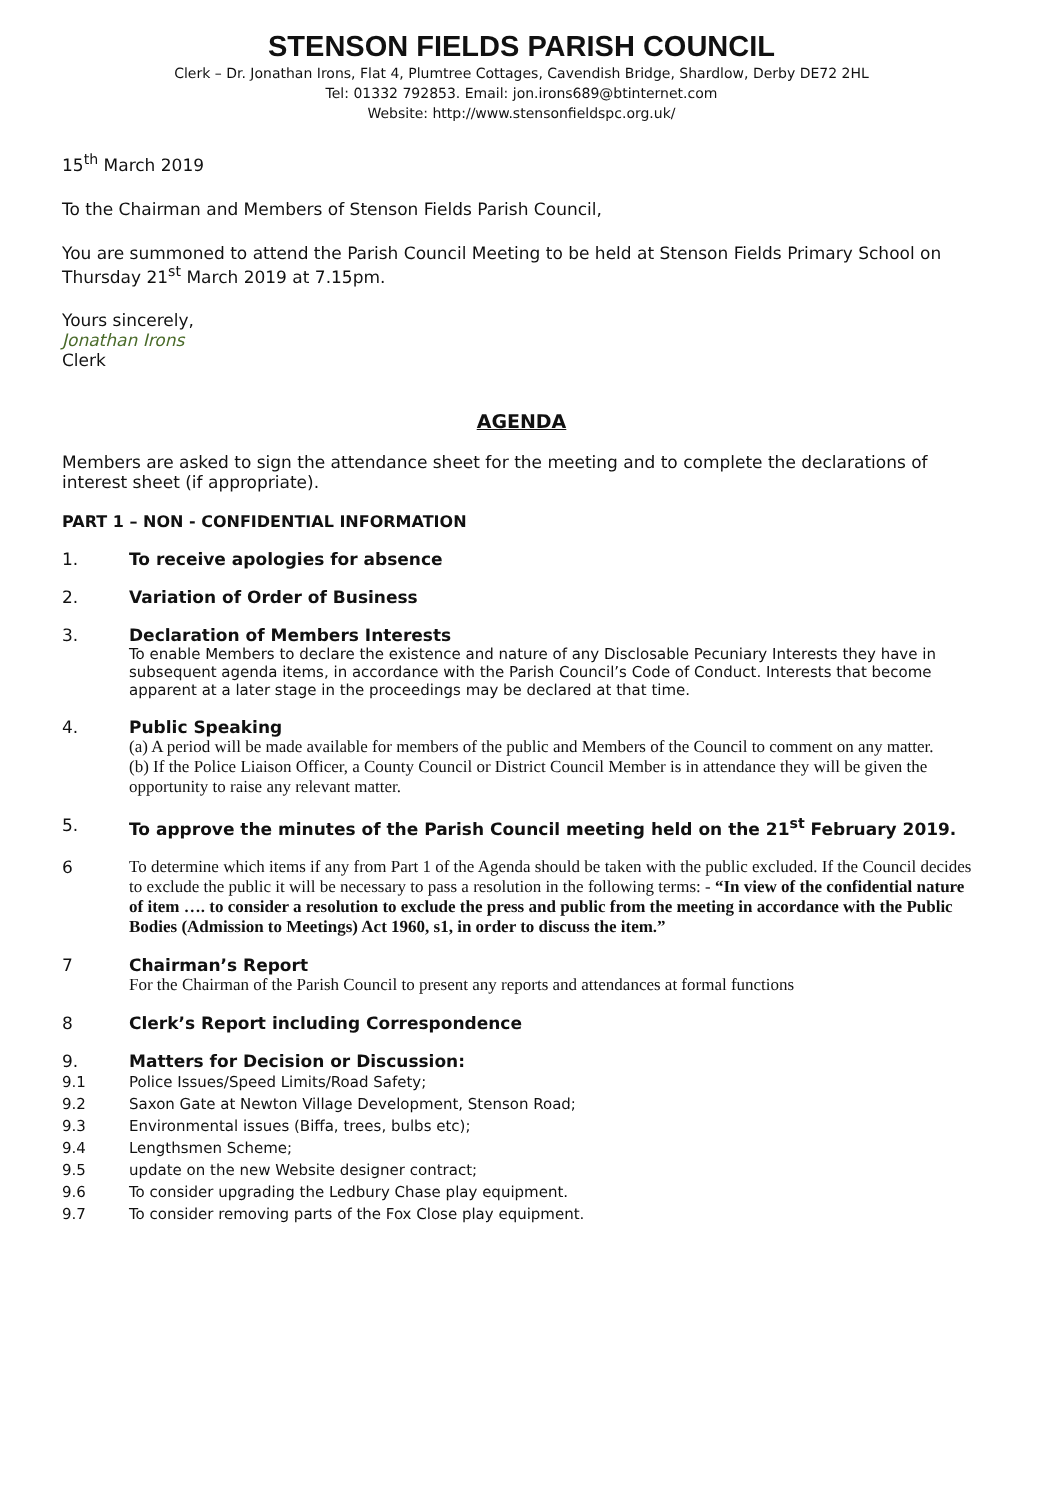STENSON FIELDS PARISH COUNCIL
Clerk – Dr. Jonathan Irons, Flat 4, Plumtree Cottages, Cavendish Bridge, Shardlow, Derby DE72 2HL
Tel: 01332 792853. Email: jon.irons689@btinternet.com
Website: http://www.stensonfieldspc.org.uk/
15<sup>th</sup> March 2019
To the Chairman and Members of Stenson Fields Parish Council,
You are summoned to attend the Parish Council Meeting to be held at Stenson Fields Primary School on Thursday 21<sup>st</sup> March 2019 at 7.15pm.
Yours sincerely,
Jonathan Irons
Clerk
AGENDA
Members are asked to sign the attendance sheet for the meeting and to complete the declarations of interest sheet (if appropriate).
PART 1 – NON - CONFIDENTIAL INFORMATION
1. To receive apologies for absence
2. Variation of Order of Business
3. Declaration of Members Interests
To enable Members to declare the existence and nature of any Disclosable Pecuniary Interests they have in subsequent agenda items, in accordance with the Parish Council’s Code of Conduct. Interests that become apparent at a later stage in the proceedings may be declared at that time.
4. Public Speaking
(a) A period will be made available for members of the public and Members of the Council to comment on any matter.
(b) If the Police Liaison Officer, a County Council or District Council Member is in attendance they will be given the opportunity to raise any relevant matter.
5. To approve the minutes of the Parish Council meeting held on the 21<sup>st</sup> February 2019.
6 To determine which items if any from Part 1 of the Agenda should be taken with the public excluded. If the Council decides to exclude the public it will be necessary to pass a resolution in the following terms: - “In view of the confidential nature of item …. to consider a resolution to exclude the press and public from the meeting in accordance with the Public Bodies (Admission to Meetings) Act 1960, s1, in order to discuss the item.”
7 Chairman’s Report
For the Chairman of the Parish Council to present any reports and attendances at formal functions
8 Clerk’s Report including Correspondence
9. Matters for Decision or Discussion:
9.1 Police Issues/Speed Limits/Road Safety;
9.2 Saxon Gate at Newton Village Development, Stenson Road;
9.3 Environmental issues (Biffa, trees, bulbs etc);
9.4 Lengthsmen Scheme;
9.5 update on the new Website designer contract;
9.6 To consider upgrading the Ledbury Chase play equipment.
9.7 To consider removing parts of the Fox Close play equipment.